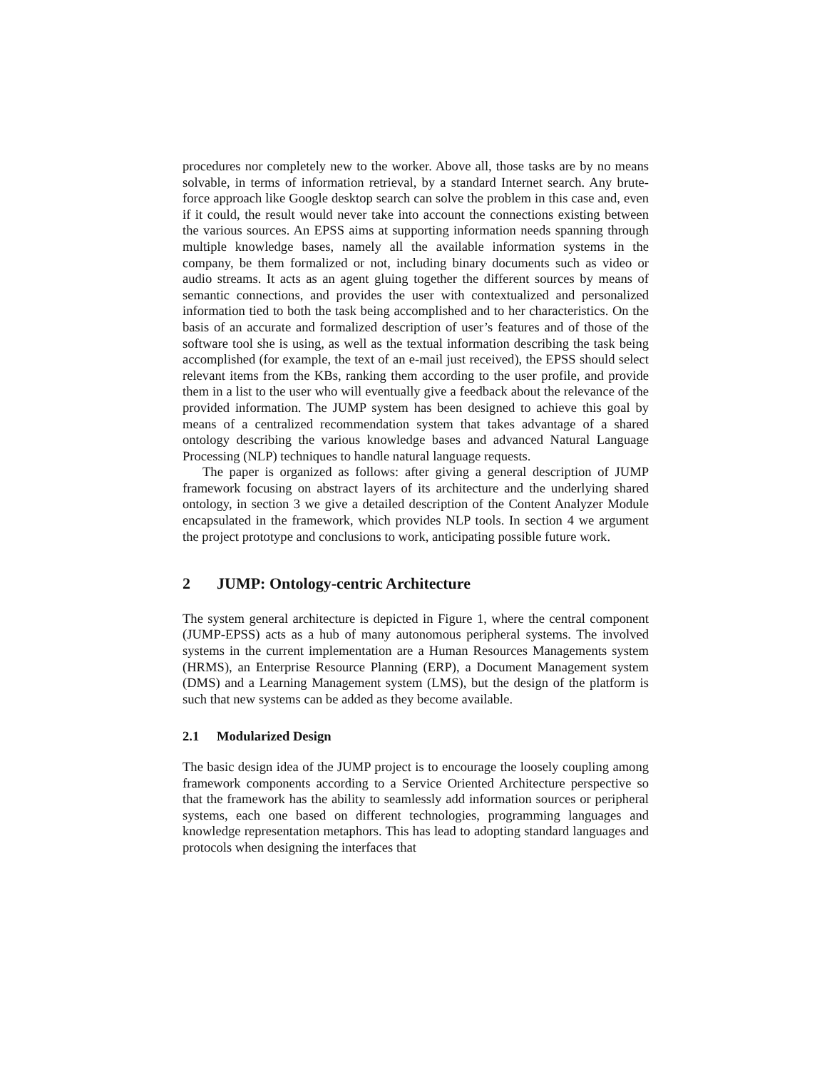procedures nor completely new to the worker. Above all, those tasks are by no means solvable, in terms of information retrieval, by a standard Internet search. Any brute-force approach like Google desktop search can solve the problem in this case and, even if it could, the result would never take into account the connections existing between the various sources. An EPSS aims at supporting information needs spanning through multiple knowledge bases, namely all the available information systems in the company, be them formalized or not, including binary documents such as video or audio streams. It acts as an agent gluing together the different sources by means of semantic connections, and provides the user with contextualized and personalized information tied to both the task being accomplished and to her characteristics. On the basis of an accurate and formalized description of user’s features and of those of the software tool she is using, as well as the textual information describing the task being accomplished (for example, the text of an e-mail just received), the EPSS should select relevant items from the KBs, ranking them according to the user profile, and provide them in a list to the user who will eventually give a feedback about the relevance of the provided information. The JUMP system has been designed to achieve this goal by means of a centralized recommendation system that takes advantage of a shared ontology describing the various knowledge bases and advanced Natural Language Processing (NLP) techniques to handle natural language requests.
The paper is organized as follows: after giving a general description of JUMP framework focusing on abstract layers of its architecture and the underlying shared ontology, in section 3 we give a detailed description of the Content Analyzer Module encapsulated in the framework, which provides NLP tools. In section 4 we argument the project prototype and conclusions to work, anticipating possible future work.
2 JUMP: Ontology-centric Architecture
The system general architecture is depicted in Figure 1, where the central component (JUMP-EPSS) acts as a hub of many autonomous peripheral systems. The involved systems in the current implementation are a Human Resources Managements system (HRMS), an Enterprise Resource Planning (ERP), a Document Management system (DMS) and a Learning Management system (LMS), but the design of the platform is such that new systems can be added as they become available.
2.1 Modularized Design
The basic design idea of the JUMP project is to encourage the loosely coupling among framework components according to a Service Oriented Architecture perspective so that the framework has the ability to seamlessly add information sources or peripheral systems, each one based on different technologies, programming languages and knowledge representation metaphors. This has lead to adopting standard languages and protocols when designing the interfaces that